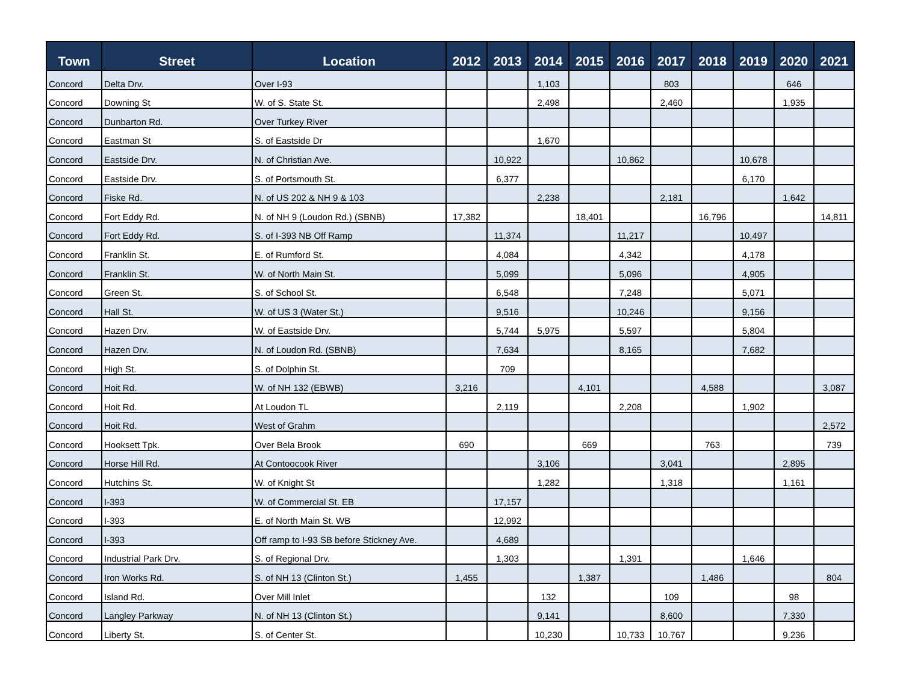| Town | Street | Location | 2012 | 2013 | 2014 | 2015 | 2016 | 2017 | 2018 | 2019 | 2020 | 2021 |
| --- | --- | --- | --- | --- | --- | --- | --- | --- | --- | --- | --- | --- |
| Concord | Delta Drv. | Over I-93 | | | 1,103 | | | 803 | | | 646 | |
| Concord | Downing St | W. of S. State St. | | | 2,498 | | | 2,460 | | | 1,935 | |
| Concord | Dunbarton Rd. | Over Turkey River | | | | | | | | | | |
| Concord | Eastman St | S. of Eastside Dr | | | 1,670 | | | | | | | |
| Concord | Eastside Drv. | N. of Christian Ave. | | 10,922 | | | 10,862 | | | 10,678 | | |
| Concord | Eastside Drv. | S. of Portsmouth St. | | 6,377 | | | | | | 6,170 | | |
| Concord | Fiske Rd. | N. of US 202 & NH 9 & 103 | | | 2,238 | | | 2,181 | | | 1,642 | |
| Concord | Fort Eddy Rd. | N. of NH 9 (Loudon Rd.) (SBNB) | 17,382 | | | 18,401 | | | 16,796 | | | 14,811 |
| Concord | Fort Eddy Rd. | S. of I-393 NB Off Ramp | | 11,374 | | | 11,217 | | | 10,497 | | |
| Concord | Franklin St. | E. of Rumford St. | | 4,084 | | | 4,342 | | | 4,178 | | |
| Concord | Franklin St. | W. of North Main St. | | 5,099 | | | 5,096 | | | 4,905 | | |
| Concord | Green St. | S. of School St. | | 6,548 | | | 7,248 | | | 5,071 | | |
| Concord | Hall St. | W. of US 3 (Water St.) | | 9,516 | | | 10,246 | | | 9,156 | | |
| Concord | Hazen Drv. | W. of Eastside Drv. | | 5,744 | 5,975 | | 5,597 | | | 5,804 | | |
| Concord | Hazen Drv. | N. of Loudon Rd. (SBNB) | | 7,634 | | | 8,165 | | | 7,682 | | |
| Concord | High St. | S. of Dolphin St. | | 709 | | | | | | | | |
| Concord | Hoit Rd. | W. of NH 132 (EBWB) | 3,216 | | | 4,101 | | | 4,588 | | | 3,087 |
| Concord | Hoit Rd. | At Loudon TL | | 2,119 | | | 2,208 | | | 1,902 | | |
| Concord | Hoit Rd. | West of Grahm | | | | | | | | | | 2,572 |
| Concord | Hooksett Tpk. | Over Bela Brook | 690 | | | 669 | | | 763 | | | 739 |
| Concord | Horse Hill Rd. | At Contoocook River | | | 3,106 | | | 3,041 | | | 2,895 | |
| Concord | Hutchins St. | W. of Knight St | | | 1,282 | | | 1,318 | | | 1,161 | |
| Concord | I-393 | W. of Commercial St. EB | | 17,157 | | | | | | | | |
| Concord | I-393 | E. of North Main St. WB | | 12,992 | | | | | | | | |
| Concord | I-393 | Off ramp to I-93 SB before Stickney Ave. | | 4,689 | | | | | | | | |
| Concord | Industrial Park Drv. | S. of Regional Drv. | | 1,303 | | | 1,391 | | | 1,646 | | |
| Concord | Iron Works Rd. | S. of NH 13 (Clinton St.) | 1,455 | | | 1,387 | | | 1,486 | | | 804 |
| Concord | Island Rd. | Over Mill Inlet | | | 132 | | | 109 | | | 98 | |
| Concord | Langley Parkway | N. of NH 13 (Clinton St.) | | | 9,141 | | | 8,600 | | | 7,330 | |
| Concord | Liberty St. | S. of Center St. | | | 10,230 | | 10,733 | 10,767 | | | 9,236 | |